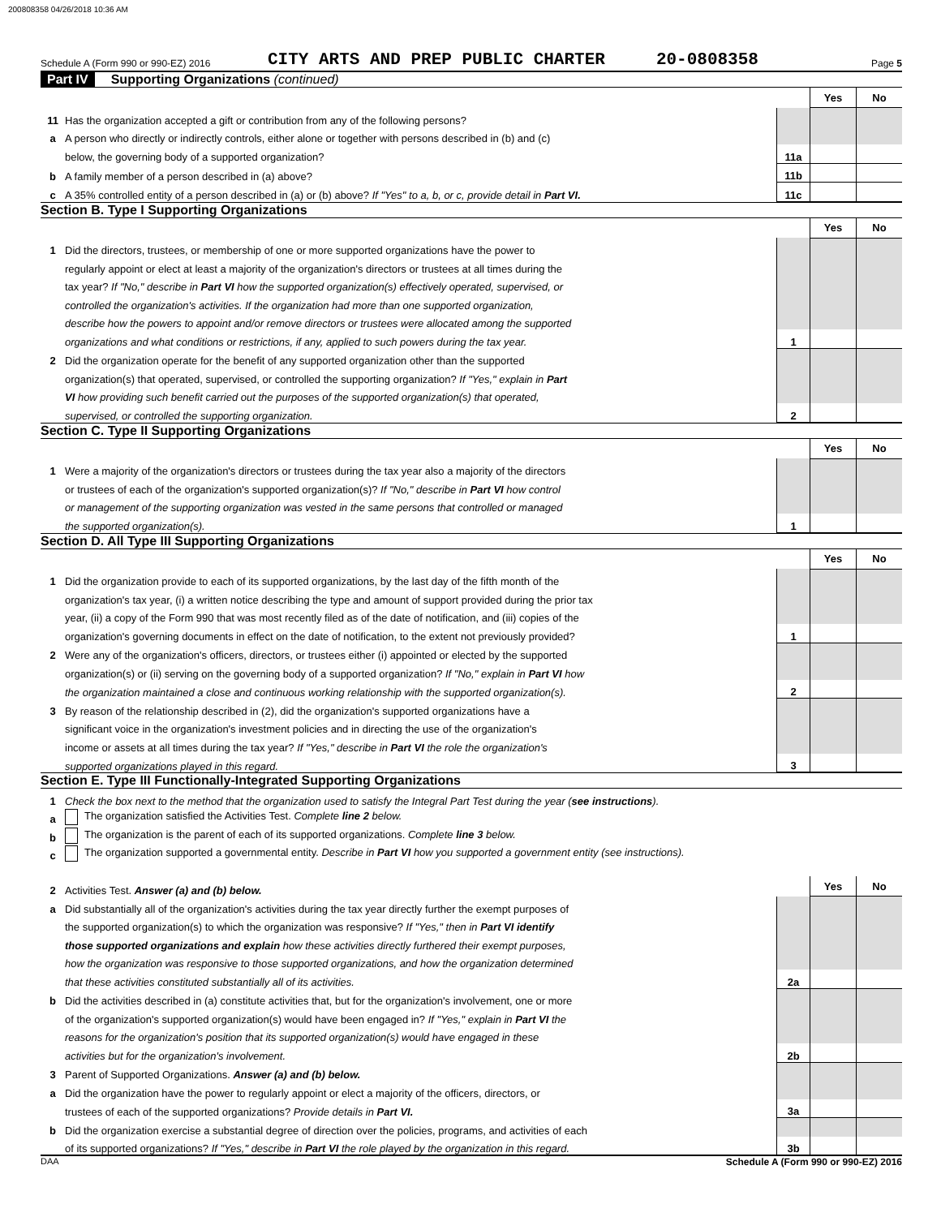200808358 04/26/2018 10:36 AM
Schedule A (Form 990 or 990-EZ) 2016 CITY ARTS AND PREP PUBLIC CHARTER 20-0808358 Page 5
Part IV Supporting Organizations (continued)
| | | | Yes | No |
| 11 | Has the organization accepted a gift or contribution from any of the following persons? | | | |
| a | A person who directly or indirectly controls, either alone or together with persons described in (b) and (c) | | | |
| | below, the governing body of a supported organization? | 11a | | |
| b | A family member of a person described in (a) above? | 11b | | |
| c | A 35% controlled entity of a person described in (a) or (b) above? If "Yes" to a, b, or c, provide detail in Part VI. | 11c | | |
Section B. Type I Supporting Organizations
| | | | Yes | No |
| 1 | Did the directors, trustees, or membership of one or more supported organizations have the power to | | | |
| | regularly appoint or elect at least a majority of the organization's directors or trustees at all times during the | | | |
| | tax year? If "No," describe in Part VI how the supported organization(s) effectively operated, supervised, or | | | |
| | controlled the organization's activities. If the organization had more than one supported organization, | | | |
| | describe how the powers to appoint and/or remove directors or trustees were allocated among the supported | | | |
| | organizations and what conditions or restrictions, if any, applied to such powers during the tax year. | 1 | | |
| 2 | Did the organization operate for the benefit of any supported organization other than the supported | | | |
| | organization(s) that operated, supervised, or controlled the supporting organization? If "Yes," explain in Part | | | |
| | VI how providing such benefit carried out the purposes of the supported organization(s) that operated, | | | |
| | supervised, or controlled the supporting organization. | 2 | | |
Section C. Type II Supporting Organizations
| | | | Yes | No |
| 1 | Were a majority of the organization's directors or trustees during the tax year also a majority of the directors | | | |
| | or trustees of each of the organization's supported organization(s)? If "No," describe in Part VI how control | | | |
| | or management of the supporting organization was vested in the same persons that controlled or managed | | | |
| | the supported organization(s). | 1 | | |
Section D. All Type III Supporting Organizations
| | | | Yes | No |
| 1 | Did the organization provide to each of its supported organizations, by the last day of the fifth month of the | | | |
| | organization's tax year, (i) a written notice describing the type and amount of support provided during the prior tax | | | |
| | year, (ii) a copy of the Form 990 that was most recently filed as of the date of notification, and (iii) copies of the | | | |
| | organization's governing documents in effect on the date of notification, to the extent not previously provided? | 1 | | |
| 2 | Were any of the organization's officers, directors, or trustees either (i) appointed or elected by the supported | | | |
| | organization(s) or (ii) serving on the governing body of a supported organization? If "No," explain in Part VI how | | | |
| | the organization maintained a close and continuous working relationship with the supported organization(s). | 2 | | |
| 3 | By reason of the relationship described in (2), did the organization's supported organizations have a | | | |
| | significant voice in the organization's investment policies and in directing the use of the organization's | | | |
| | income or assets at all times during the tax year? If "Yes," describe in Part VI the role the organization's | | | |
| | supported organizations played in this regard. | 3 | | |
Section E. Type III Functionally-Integrated Supporting Organizations
| 1 | Check the box next to the method that the organization used to satisfy the Integral Part Test during the year ( see instructions ). | | | |
| a | The organization satisfied the Activities Test. Complete line 2 below. | | | |
| b | The organization is the parent of each of its supported organizations. Complete line 3 below. | | | |
| c | The organization supported a governmental entity. Describe in Part VI how you supported a government entity (see instructions). | | | |
| 2 | Activities Test. Answer (a) and (b) below. | | Yes | No |
| a | Did substantially all of the organization's activities during the tax year directly further the exempt purposes of | | | |
| | the supported organization(s) to which the organization was responsive? If "Yes," then in Part VI identify | | | |
| | those supported organizations and explain how these activities directly furthered their exempt purposes, | | | |
| | how the organization was responsive to those supported organizations, and how the organization determined | | | |
| | that these activities constituted substantially all of its activities. | 2a | | |
| b | Did the activities described in (a) constitute activities that, but for the organization's involvement, one or more | | | |
| | of the organization's supported organization(s) would have been engaged in? If "Yes," explain in Part VI the | | | |
| | reasons for the organization's position that its supported organization(s) would have engaged in these | | | |
| | activities but for the organization's involvement. | 2b | | |
| 3 | Parent of Supported Organizations. Answer (a) and (b) below. | | | |
| a | Did the organization have the power to regularly appoint or elect a majority of the officers, directors, or | | | |
| | trustees of each of the supported organizations? Provide details in Part VI. | 3a | | |
| b | Did the organization exercise a substantial degree of direction over the policies, programs, and activities of each | | | |
| | of its supported organizations? If "Yes," describe in Part VI the role played by the organization in this regard. | 3b | | |
DAA Schedule A (Form 990 or 990-EZ) 2016